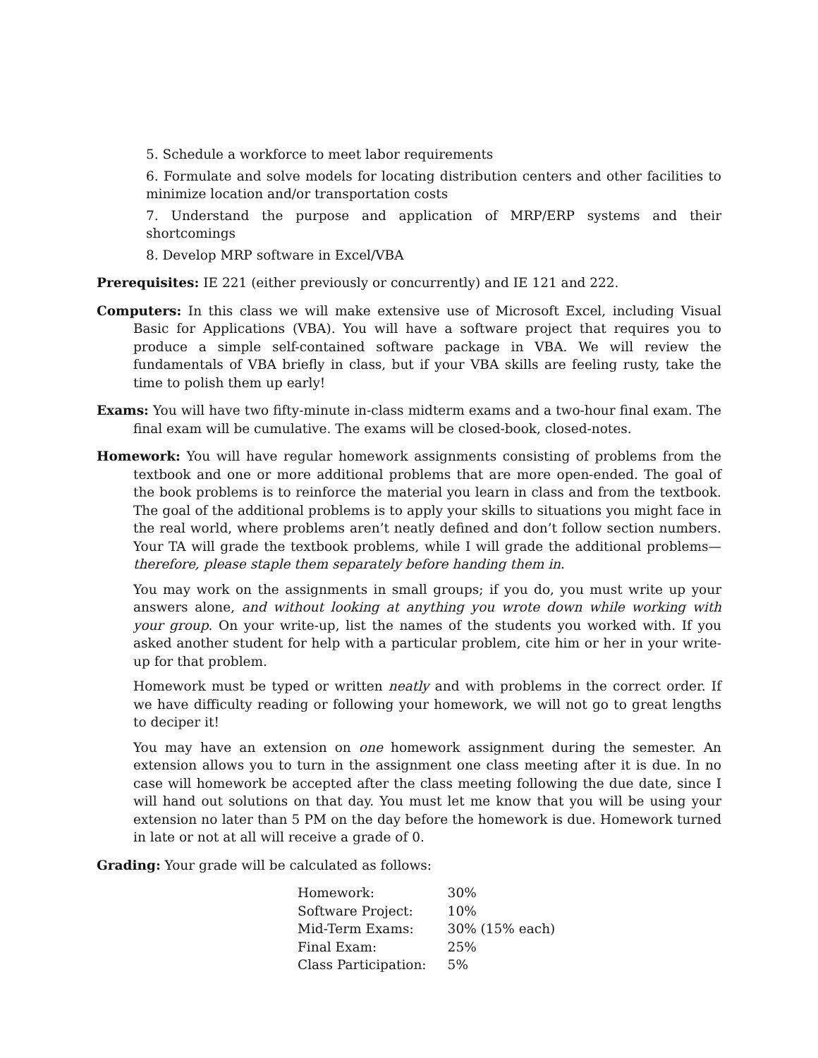5. Schedule a workforce to meet labor requirements
6. Formulate and solve models for locating distribution centers and other facilities to minimize location and/or transportation costs
7. Understand the purpose and application of MRP/ERP systems and their shortcomings
8. Develop MRP software in Excel/VBA
Prerequisites: IE 221 (either previously or concurrently) and IE 121 and 222.
Computers: In this class we will make extensive use of Microsoft Excel, including Visual Basic for Applications (VBA). You will have a software project that requires you to produce a simple self-contained software package in VBA. We will review the fundamentals of VBA briefly in class, but if your VBA skills are feeling rusty, take the time to polish them up early!
Exams: You will have two fifty-minute in-class midterm exams and a two-hour final exam. The final exam will be cumulative. The exams will be closed-book, closed-notes.
Homework: You will have regular homework assignments consisting of problems from the textbook and one or more additional problems that are more open-ended. The goal of the book problems is to reinforce the material you learn in class and from the textbook. The goal of the additional problems is to apply your skills to situations you might face in the real world, where problems aren’t neatly defined and don’t follow section numbers. Your TA will grade the textbook problems, while I will grade the additional problems—therefore, please staple them separately before handing them in.
You may work on the assignments in small groups; if you do, you must write up your answers alone, and without looking at anything you wrote down while working with your group. On your write-up, list the names of the students you worked with. If you asked another student for help with a particular problem, cite him or her in your write-up for that problem.
Homework must be typed or written neatly and with problems in the correct order. If we have difficulty reading or following your homework, we will not go to great lengths to deciper it!
You may have an extension on one homework assignment during the semester. An extension allows you to turn in the assignment one class meeting after it is due. In no case will homework be accepted after the class meeting following the due date, since I will hand out solutions on that day. You must let me know that you will be using your extension no later than 5 PM on the day before the homework is due. Homework turned in late or not at all will receive a grade of 0.
Grading: Your grade will be calculated as follows:
| Homework: | 30% |
| Software Project: | 10% |
| Mid-Term Exams: | 30% (15% each) |
| Final Exam: | 25% |
| Class Participation: | 5% |